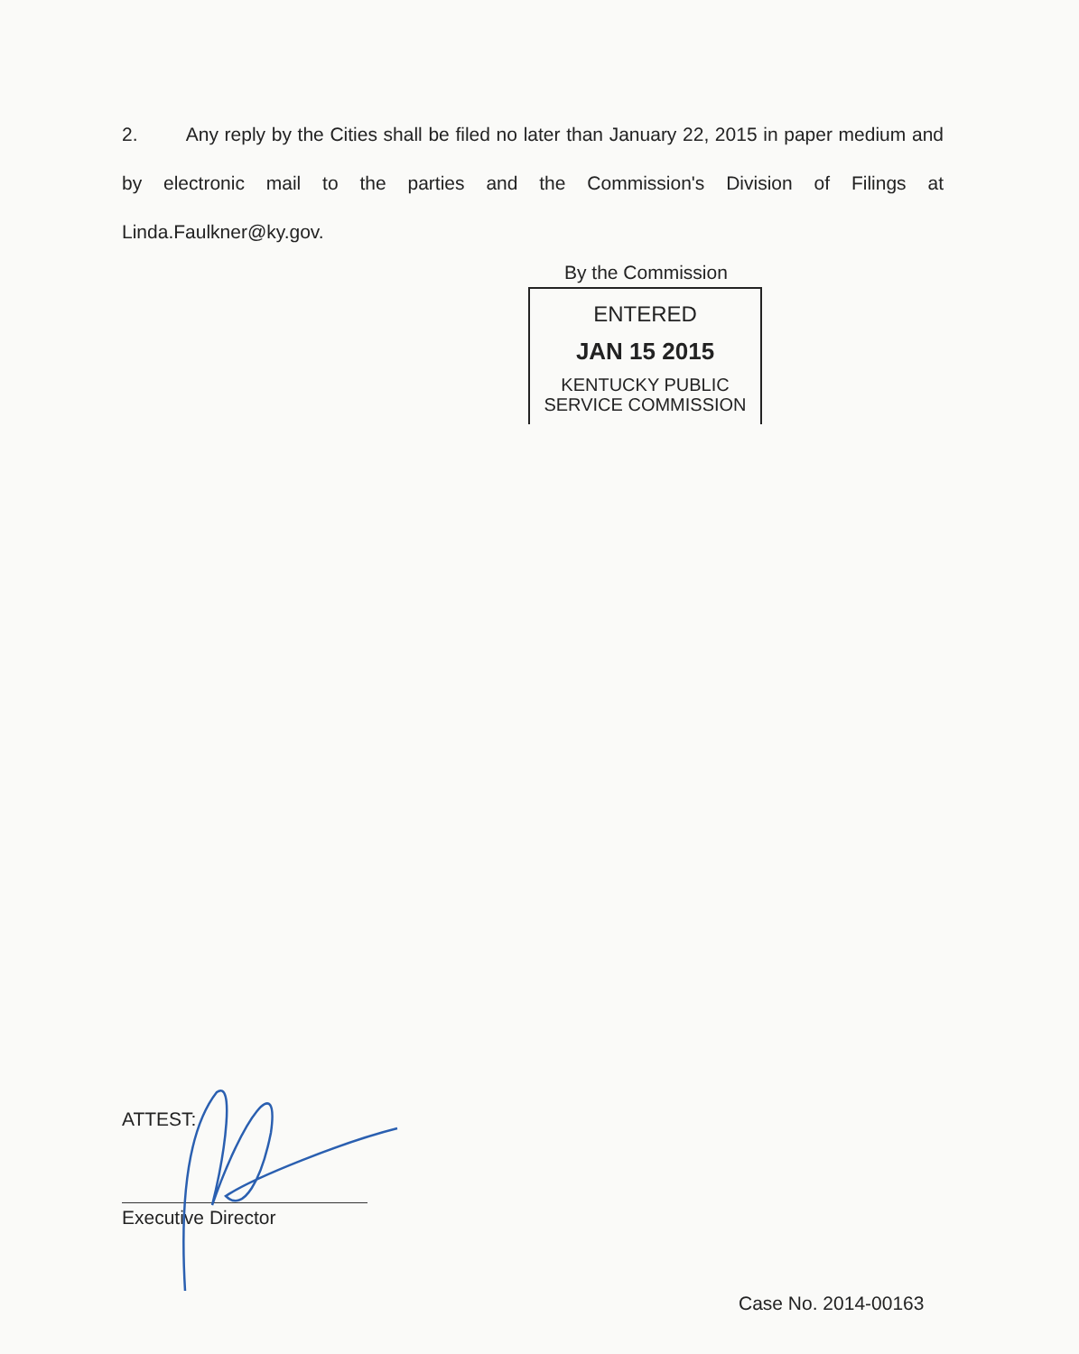2. Any reply by the Cities shall be filed no later than January 22, 2015 in paper medium and by electronic mail to the parties and the Commission's Division of Filings at Linda.Faulkner@ky.gov.
By the Commission
ENTERED
JAN 15 2015
KENTUCKY PUBLIC
SERVICE COMMISSION
ATTEST:
Executive Director
Case No. 2014-00163